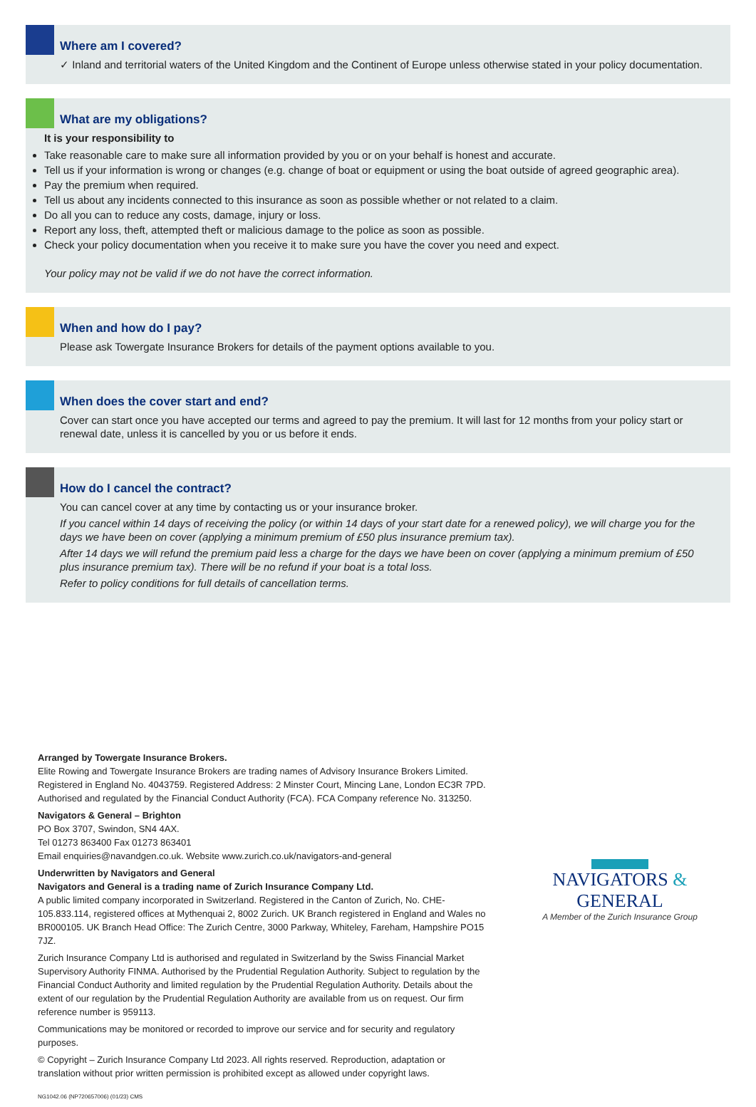Where am I covered?
✓ Inland and territorial waters of the United Kingdom and the Continent of Europe unless otherwise stated in your policy documentation.
What are my obligations?
It is your responsibility to
Take reasonable care to make sure all information provided by you or on your behalf is honest and accurate.
Tell us if your information is wrong or changes (e.g. change of boat or equipment or using the boat outside of agreed geographic area).
Pay the premium when required.
Tell us about any incidents connected to this insurance as soon as possible whether or not related to a claim.
Do all you can to reduce any costs, damage, injury or loss.
Report any loss, theft, attempted theft or malicious damage to the police as soon as possible.
Check your policy documentation when you receive it to make sure you have the cover you need and expect.
Your policy may not be valid if we do not have the correct information.
When and how do I pay?
Please ask Towergate Insurance Brokers for details of the payment options available to you.
When does the cover start and end?
Cover can start once you have accepted our terms and agreed to pay the premium. It will last for 12 months from your policy start or renewal date, unless it is cancelled by you or us before it ends.
How do I cancel the contract?
You can cancel cover at any time by contacting us or your insurance broker.
If you cancel within 14 days of receiving the policy (or within 14 days of your start date for a renewed policy), we will charge you for the days we have been on cover (applying a minimum premium of £50 plus insurance premium tax).
After 14 days we will refund the premium paid less a charge for the days we have been on cover (applying a minimum premium of £50 plus insurance premium tax). There will be no refund if your boat is a total loss.
Refer to policy conditions for full details of cancellation terms.
Arranged by Towergate Insurance Brokers.
Elite Rowing and Towergate Insurance Brokers are trading names of Advisory Insurance Brokers Limited. Registered in England No. 4043759. Registered Address: 2 Minster Court, Mincing Lane, London EC3R 7PD. Authorised and regulated by the Financial Conduct Authority (FCA). FCA Company reference No. 313250.
Navigators & General – Brighton
PO Box 3707, Swindon, SN4 4AX.
Tel 01273 863400 Fax 01273 863401
Email enquiries@navandgen.co.uk. Website www.zurich.co.uk/navigators-and-general
Underwritten by Navigators and General
Navigators and General is a trading name of Zurich Insurance Company Ltd.
A public limited company incorporated in Switzerland. Registered in the Canton of Zurich, No. CHE-105.833.114, registered offices at Mythenquai 2, 8002 Zurich. UK Branch registered in England and Wales no BR000105. UK Branch Head Office: The Zurich Centre, 3000 Parkway, Whiteley, Fareham, Hampshire PO15 7JZ.
Zurich Insurance Company Ltd is authorised and regulated in Switzerland by the Swiss Financial Market Supervisory Authority FINMA. Authorised by the Prudential Regulation Authority. Subject to regulation by the Financial Conduct Authority and limited regulation by the Prudential Regulation Authority. Details about the extent of our regulation by the Prudential Regulation Authority are available from us on request. Our firm reference number is 959113.
Communications may be monitored or recorded to improve our service and for security and regulatory purposes.
© Copyright – Zurich Insurance Company Ltd 2023. All rights reserved. Reproduction, adaptation or translation without prior written permission is prohibited except as allowed under copyright laws.
NG1042.06 (NP720657006) (01/23) CMS
NAVIGATORS & GENERAL
A Member of the Zurich Insurance Group